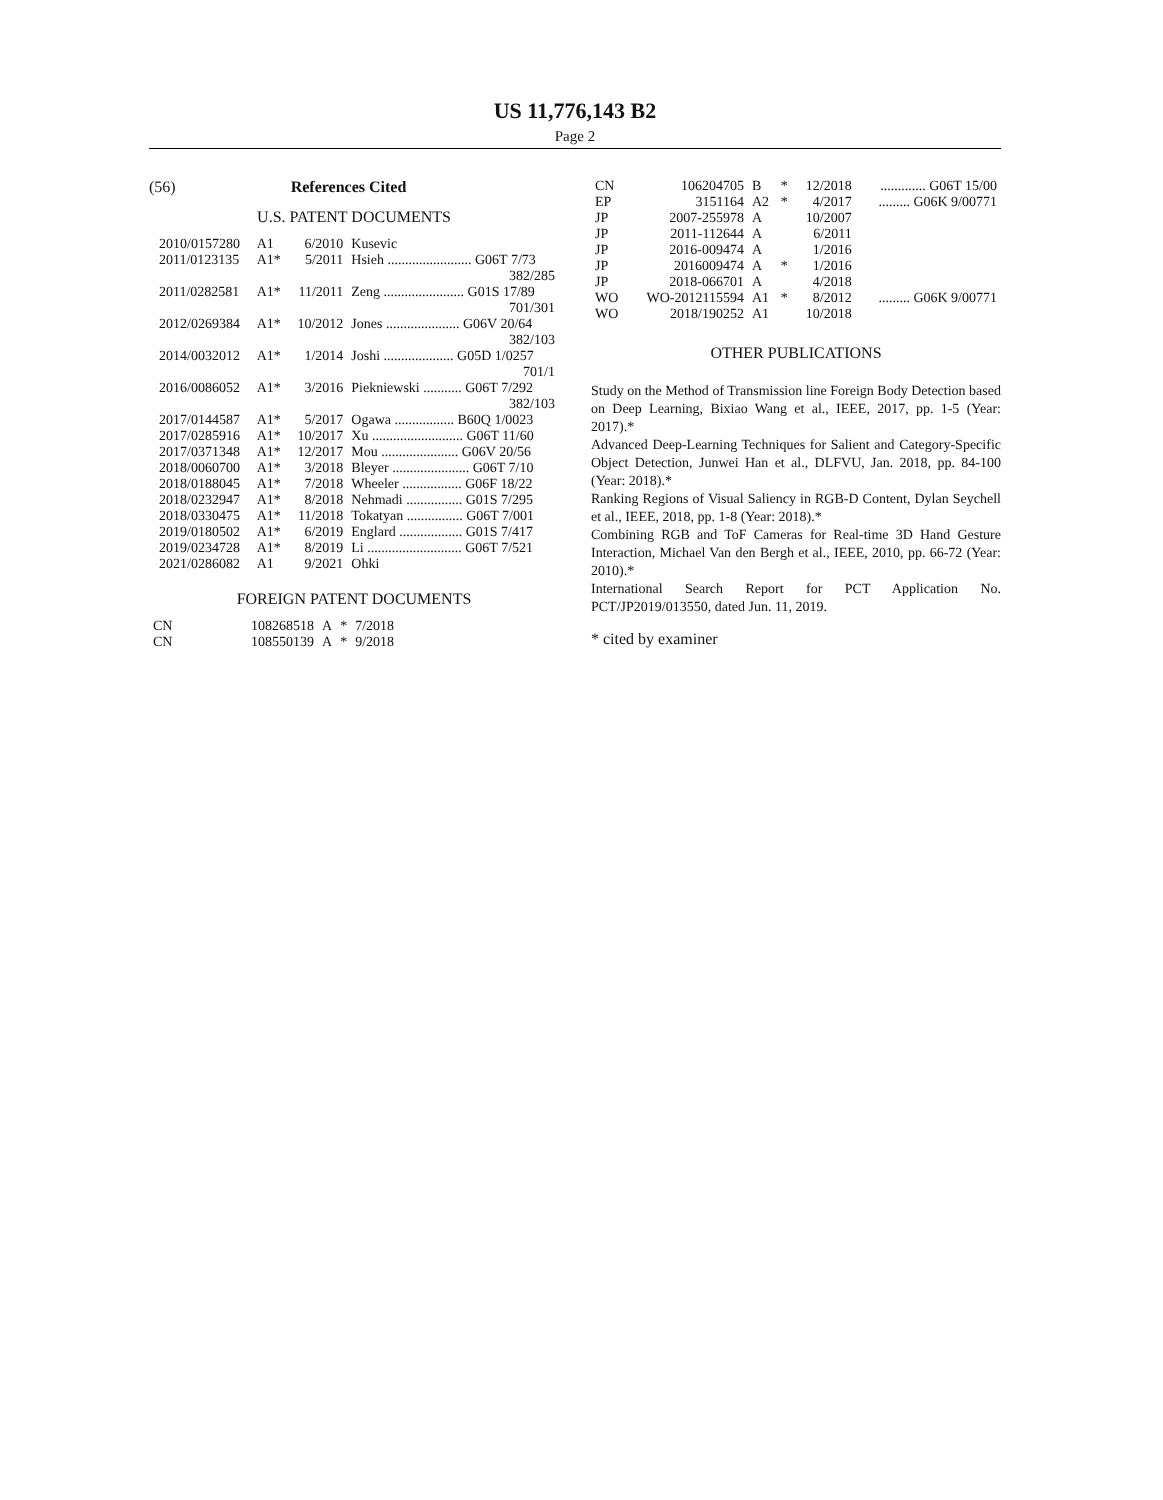US 11,776,143 B2
Page 2
(56) References Cited
U.S. PATENT DOCUMENTS
| 2010/0157280 | A1 | 6/2010 | Kusevic |
| 2011/0123135 | A1* | 5/2011 | Hsieh ........................ G06T 7/73 |
| | | | 382/285 |
| 2011/0282581 | A1* | 11/2011 | Zeng ....................... G01S 17/89 |
| | | | 701/301 |
| 2012/0269384 | A1* | 10/2012 | Jones ..................... G06V 20/64 |
| | | | 382/103 |
| 2014/0032012 | A1* | 1/2014 | Joshi .................... G05D 1/0257 |
| | | | 701/1 |
| 2016/0086052 | A1* | 3/2016 | Piekniewski ........... G06T 7/292 |
| | | | 382/103 |
| 2017/0144587 | A1* | 5/2017 | Ogawa ................. B60Q 1/0023 |
| 2017/0285916 | A1* | 10/2017 | Xu .......................... G06T 11/60 |
| 2017/0371348 | A1* | 12/2017 | Mou ...................... G06V 20/56 |
| 2018/0060700 | A1* | 3/2018 | Bleyer ...................... G06T 7/10 |
| 2018/0188045 | A1* | 7/2018 | Wheeler ................. G06F 18/22 |
| 2018/0232947 | A1* | 8/2018 | Nehmadi ................ G01S 7/295 |
| 2018/0330475 | A1* | 11/2018 | Tokatyan ................ G06T 7/001 |
| 2019/0180502 | A1* | 6/2019 | Englard .................. G01S 7/417 |
| 2019/0234728 | A1* | 8/2019 | Li ........................... G06T 7/521 |
| 2021/0286082 | A1 | 9/2021 | Ohki |
FOREIGN PATENT DOCUMENTS
| CN | 108268518 | A | * | 7/2018 |
| CN | 108550139 | A | * | 9/2018 |
| CN | 106204705 | B | * | 12/2018 | ............. G06T 15/00 |
| EP | 3151164 | A2 | * | 4/2017 | ......... G06K 9/00771 |
| JP | 2007-255978 | A | | 10/2007 | |
| JP | 2011-112644 | A | | 6/2011 | |
| JP | 2016-009474 | A | | 1/2016 | |
| JP | 2016009474 | A | * | 1/2016 | |
| JP | 2018-066701 | A | | 4/2018 | |
| WO | WO-2012115594 | A1 | * | 8/2012 | ......... G06K 9/00771 |
| WO | 2018/190252 | A1 | | 10/2018 | |
OTHER PUBLICATIONS
Study on the Method of Transmission line Foreign Body Detection based on Deep Learning, Bixiao Wang et al., IEEE, 2017, pp. 1-5 (Year: 2017).*
Advanced Deep-Learning Techniques for Salient and Category-Specific Object Detection, Junwei Han et al., DLFVU, Jan. 2018, pp. 84-100 (Year: 2018).*
Ranking Regions of Visual Saliency in RGB-D Content, Dylan Seychell et al., IEEE, 2018, pp. 1-8 (Year: 2018).*
Combining RGB and ToF Cameras for Real-time 3D Hand Gesture Interaction, Michael Van den Bergh et al., IEEE, 2010, pp. 66-72 (Year: 2010).*
International Search Report for PCT Application No. PCT/JP2019/013550, dated Jun. 11, 2019.
* cited by examiner